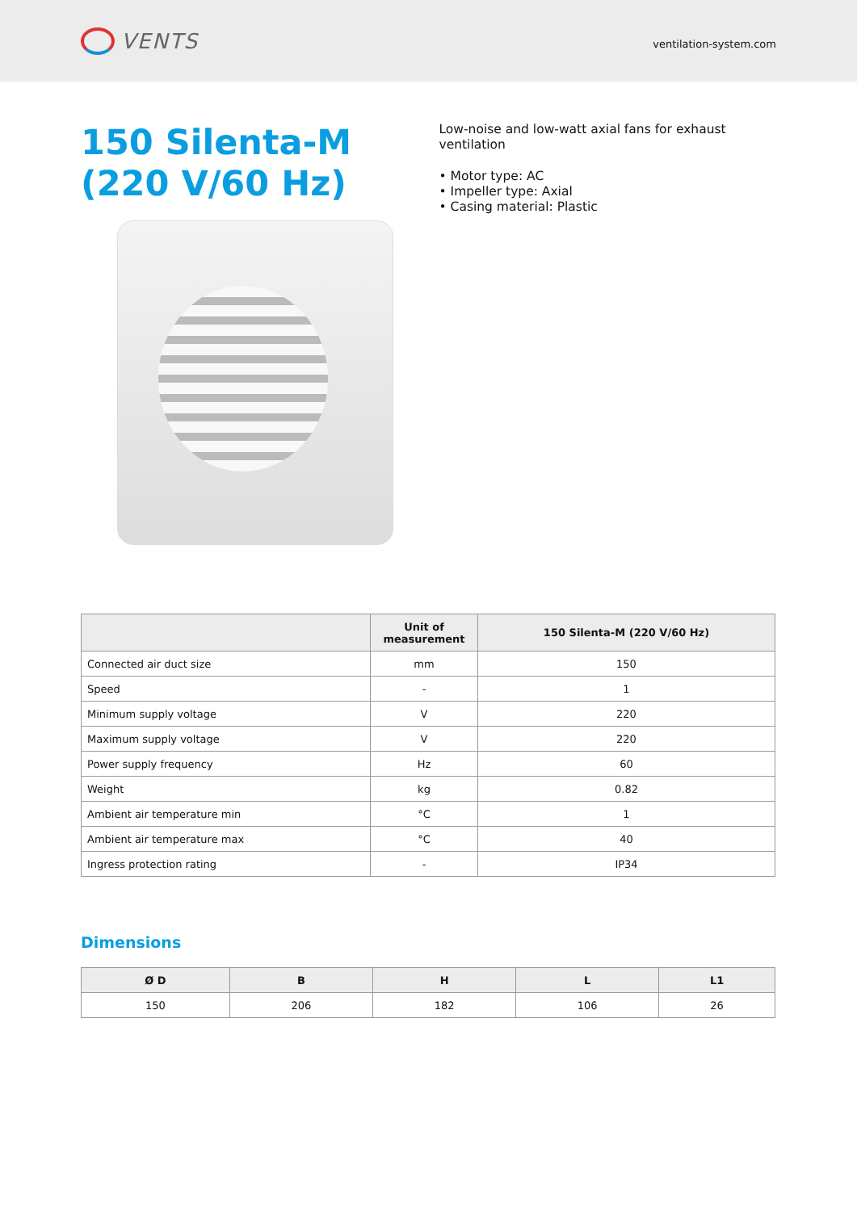VENTS
ventilation-system.com
150 Silenta-M (220 V/60 Hz)
Low-noise and low-watt axial fans for exhaust ventilation
• Motor type: AC
• Impeller type: Axial
• Casing material: Plastic
| | Unit of measurement | 150 Silenta-M (220 V/60 Hz) |
| --- | --- | --- |
| Connected air duct size | mm | 150 |
| Speed | - | 1 |
| Minimum supply voltage | V | 220 |
| Maximum supply voltage | V | 220 |
| Power supply frequency | Hz | 60 |
| Weight | kg | 0.82 |
| Ambient air temperature min | °C | 1 |
| Ambient air temperature max | °C | 40 |
| Ingress protection rating | - | IP34 |
Dimensions
| Ø D | B | H | L | L1 |
| --- | --- | --- | --- | --- |
| 150 | 206 | 182 | 106 | 26 |